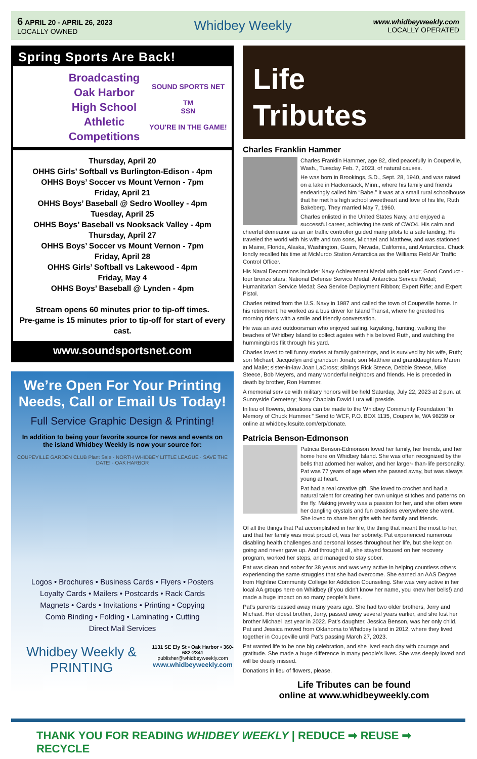6 APRIL 20 - APRIL 26, 2023
LOCALLY OWNED
Whidbey Weekly
www.whidbeyweekly.com
LOCALLY OPERATED
Spring Sports Are Back!
Broadcasting Oak Harbor High School Athletic Competitions
SOUND SPORTS NET
TM
SSN
YOU'RE IN THE GAME!
Thursday, April 20
OHHS Girls’ Softball vs Burlington-Edison - 4pm
OHHS Boys’ Soccer vs Mount Vernon - 7pm
Friday, April 21
OHHS Boys’ Baseball @ Sedro Woolley - 4pm
Tuesday, April 25
OHHS Boys’ Baseball vs Nooksack Valley - 4pm
Thursday, April 27
OHHS Boys’ Soccer vs Mount Vernon - 7pm
Friday, April 28
OHHS Girls’ Softball vs Lakewood - 4pm
Friday, May 4
OHHS Boys’ Baseball @ Lynden - 4pm
Stream opens 60 minutes prior to tip-off times.
Pre-game is 15 minutes prior to tip-off for start of every cast.
www.soundsportsnet.com
We’re Open For Your Printing Needs, Call or Email Us Today!
Full Service Graphic Design & Printing!
In addition to being your favorite source for news and events on the island Whidbey Weekly is now your source for:
COUPEVILLE GARDEN CLUB Plant Sale · NORTH WHIDBEY LITTLE LEAGUE · SAVE THE DATE! · OAK HARBOR
Logos • Brochures • Business Cards • Flyers • Posters
Loyalty Cards • Mailers • Postcards • Rack Cards
Magnets • Cards • Invitations • Printing • Copying
Comb Binding • Folding • Laminating • Cutting
Direct Mail Services
Whidbey Weekly & PRINTING
1131 SE Ely St • Oak Harbor • 360-682-2341
publisher@whidbeyweekly.com
www.whidbeyweekly.com
Life
Tributes
Charles Franklin Hammer
Charles Franklin Hammer, age 82, died peacefully in Coupeville, Wash., Tuesday Feb. 7, 2023, of natural causes.
He was born in Brookings, S.D., Sept. 28, 1940, and was raised on a lake in Hackensack, Minn., where his family and friends endearingly called him “Babe.” It was at a small rural schoolhouse that he met his high school sweetheart and love of his life, Ruth Bakeberg. They married May 7, 1960.
Charles enlisted in the United States Navy, and enjoyed a successful career, achieving the rank of CWO4. His calm and cheerful demeanor as an air traffic controller guided many pilots to a safe landing. He traveled the world with his wife and two sons, Michael and Matthew, and was stationed in Maine, Florida, Alaska, Washington, Guam, Nevada, California, and Antarctica. Chuck fondly recalled his time at McMurdo Station Antarctica as the Williams Field Air Traffic Control Officer.
His Naval Decorations include: Navy Achievement Medal with gold star; Good Conduct - four bronze stars; National Defense Service Medal; Antarctica Service Medal; Humanitarian Service Medal; Sea Service Deployment Ribbon; Expert Rifle; and Expert Pistol.
Charles retired from the U.S. Navy in 1987 and called the town of Coupeville home. In his retirement, he worked as a bus driver for Island Transit, where he greeted his morning riders with a smile and friendly conversation.
He was an avid outdoorsman who enjoyed sailing, kayaking, hunting, walking the beaches of Whidbey Island to collect agates with his beloved Ruth, and watching the hummingbirds flit through his yard.
Charles loved to tell funny stories at family gatherings, and is survived by his wife, Ruth; son Michael, Jacquelyn and grandson Jonah; son Matthew and granddaughters Maren and Maile; sister-in-law Joan LaCross; siblings Rick Steece, Debbie Steece, Mike Steece, Bob Meyers, and many wonderful neighbors and friends. He is preceded in death by brother, Ron Hammer.
A memorial service with military honors will be held Saturday, July 22, 2023 at 2 p.m. at Sunnyside Cemetery; Navy Chaplain David Lura will preside.
In lieu of flowers, donations can be made to the Whidbey Community Foundation “In Memory of Chuck Hammer.” Send to WCF, P.O. BOX 1135, Coupeville, WA 98239 or online at whidbey.fcsuite.com/erp/donate.
Patricia Benson-Edmonson
Patricia Benson-Edmonson loved her family, her friends, and her home here on Whidbey Island. She was often recognized by the bells that adorned her walker, and her larger- than-life personality. Pat was 77 years of age when she passed away, but was always young at heart.
Pat had a real creative gift. She loved to crochet and had a natural talent for creating her own unique stitches and patterns on the fly. Making jewelry was a passion for her, and she often wore her dangling crystals and fun creations everywhere she went. She loved to share her gifts with her family and friends.
Of all the things that Pat accomplished in her life, the thing that meant the most to her, and that her family was most proud of, was her sobriety. Pat experienced numerous disabling health challenges and personal losses throughout her life, but she kept on going and never gave up. And through it all, she stayed focused on her recovery program, worked her steps, and managed to stay sober.
Pat was clean and sober for 38 years and was very active in helping countless others experiencing the same struggles that she had overcome. She earned an AAS Degree from Highline Community College for Addiction Counseling. She was very active in her local AA groups here on Whidbey (if you didn’t know her name, you knew her bells!) and made a huge impact on so many people’s lives.
Pat’s parents passed away many years ago. She had two older brothers, Jerry and Michael. Her oldest brother, Jerry, passed away several years earlier, and she lost her brother Michael last year in 2022. Pat’s daughter, Jessica Benson, was her only child. Pat and Jessica moved from Oklahoma to Whidbey Island in 2012, where they lived together in Coupeville until Pat’s passing March 27, 2023.
Pat wanted life to be one big celebration, and she lived each day with courage and gratitude. She made a huge difference in many people’s lives. She was deeply loved and will be dearly missed.
Donations in lieu of flowers, please.
Life Tributes can be found
online at www.whidbeyweekly.com
THANK YOU FOR READING WHIDBEY WEEKLY | REDUCE ➡ REUSE ➡ RECYCLE